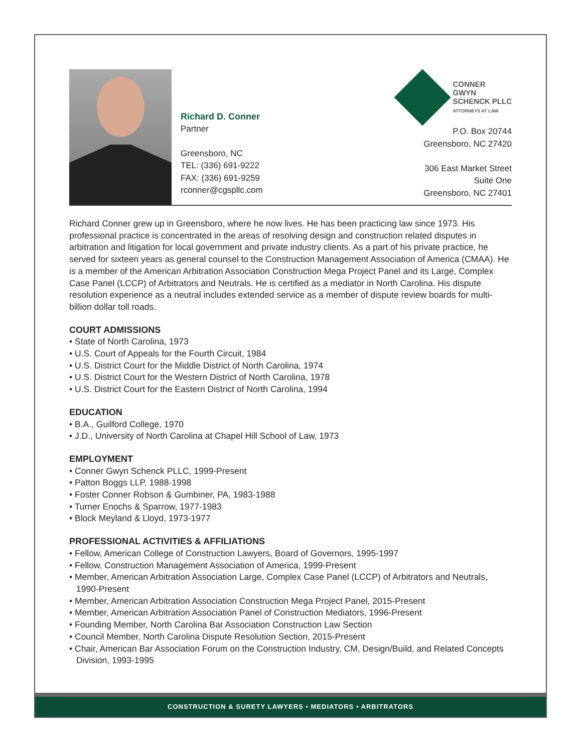Richard D. Conner
Partner
Greensboro, NC
TEL: (336) 691-9222
FAX: (336) 691-9259
rconner@cgspllc.com
CONNER
GWYN
SCHENCK PLLC
ATTORNEYS AT LAW
P.O. Box 20744
Greensboro, NC 27420
306 East Market Street
Suite One
Greensboro, NC 27401
Richard Conner grew up in Greensboro, where he now lives. He has been practicing law since 1973. His professional practice is concentrated in the areas of resolving design and construction related disputes in arbitration and litigation for local government and private industry clients. As a part of his private practice, he served for sixteen years as general counsel to the Construction Management Association of America (CMAA). He is a member of the American Arbitration Association Construction Mega Project Panel and its Large, Complex Case Panel (LCCP) of Arbitrators and Neutrals. He is certified as a mediator in North Carolina. His dispute resolution experience as a neutral includes extended service as a member of dispute review boards for multi-billion dollar toll roads.
COURT ADMISSIONS
• State of North Carolina, 1973
• U.S. Court of Appeals for the Fourth Circuit, 1984
• U.S. District Court for the Middle District of North Carolina, 1974
• U.S. District Court for the Western District of North Carolina, 1978
• U.S. District Court for the Eastern District of North Carolina, 1994
EDUCATION
• B.A., Guilford College, 1970
• J.D., University of North Carolina at Chapel Hill School of Law, 1973
EMPLOYMENT
• Conner Gwyn Schenck PLLC, 1999-Present
• Patton Boggs LLP, 1988-1998
• Foster Conner Robson & Gumbiner, PA, 1983-1988
• Turner Enochs & Sparrow, 1977-1983
• Block Meyland & Lloyd, 1973-1977
PROFESSIONAL ACTIVITIES & AFFILIATIONS
• Fellow, American College of Construction Lawyers, Board of Governors, 1995-1997
• Fellow, Construction Management Association of America, 1999-Present
• Member, American Arbitration Association Large, Complex Case Panel (LCCP) of Arbitrators and Neutrals, 1990-Present
• Member, American Arbitration Association Construction Mega Project Panel, 2015-Present
• Member, American Arbitration Association Panel of Construction Mediators, 1996-Present
• Founding Member, North Carolina Bar Association Construction Law Section
• Council Member, North Carolina Dispute Resolution Section, 2015-Present
• Chair, American Bar Association Forum on the Construction Industry, CM, Design/Build, and Related Concepts Division, 1993-1995
CONSTRUCTION & SURETY LAWYERS • MEDIATORS • ARBITRATORS